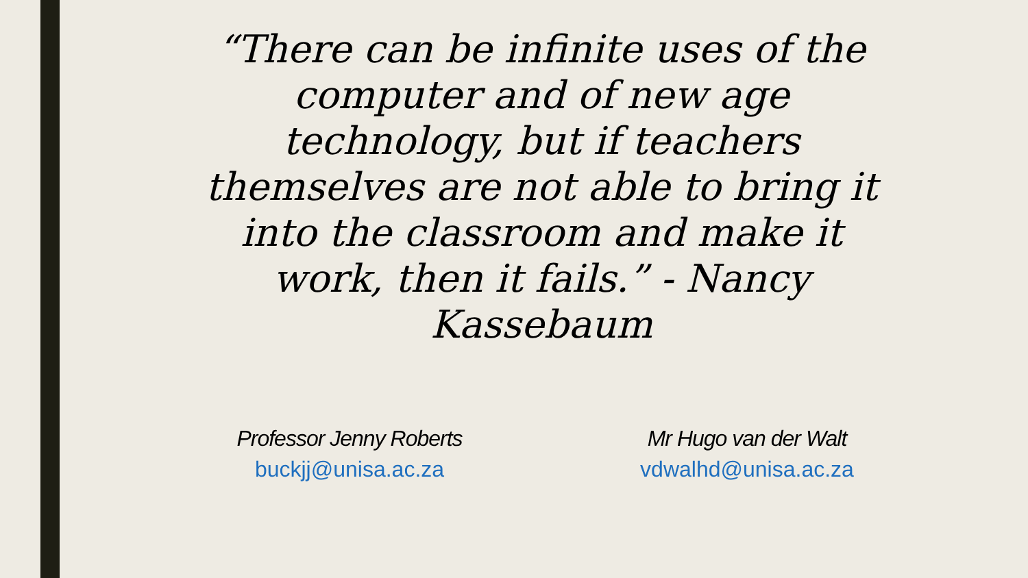“There can be infinite uses of the computer and of new age technology, but if teachers themselves are not able to bring it into the classroom and make it work, then it fails.” - Nancy Kassebaum
Professor Jenny Roberts
buckjj@unisa.ac.za
Mr Hugo van der Walt
vdwalhd@unisa.ac.za